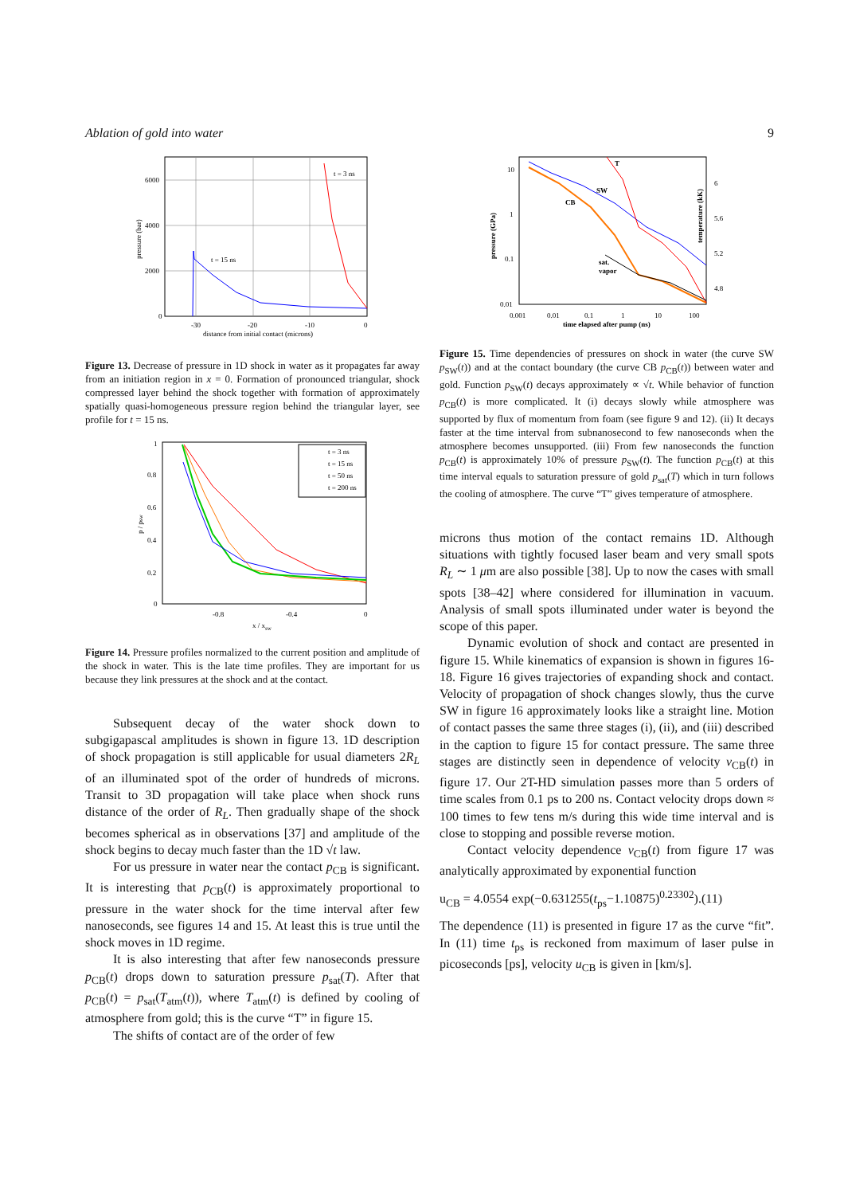Ablation of gold into water 9
6000
4000
2000
0
-30
-20
-10
0
distance from initial contact (microns)
t = 3 ns
t = 15 ns
pressure (bar)
Figure 13. Decrease of pressure in 1D shock in water as it propagates far away from an initiation region in x = 0. Formation of pronounced triangular, shock compressed layer behind the shock together with formation of approximately spatially quasi-homogeneous pressure region behind the triangular layer, see profile for t = 15 ns.
t = 3 ns
t = 15 ns
t = 50 ns
t = 200 ns
1
0.8
0.6
0.4
0.2
0
-0.8
-0.4
0
x / xsw
p / psw
Figure 14. Pressure profiles normalized to the current position and amplitude of the shock in water. This is the late time profiles. They are important for us because they link pressures at the shock and at the contact.
Subsequent decay of the water shock down to subgigapascal amplitudes is shown in figure 13. 1D description of shock propagation is still applicable for usual diameters 2R<sub>L</sub> of an illuminated spot of the order of hundreds of microns. Transit to 3D propagation will take place when shock runs distance of the order of R<sub>L</sub>. Then gradually shape of the shock becomes spherical as in observations [37] and amplitude of the shock begins to decay much faster than the 1D √t law.
For us pressure in water near the contact p<sub>CB</sub> is significant. It is interesting that p<sub>CB</sub>(t) is approximately proportional to pressure in the water shock for the time interval after few nanoseconds, see figures 14 and 15. At least this is true until the shock moves in 1D regime.
It is also interesting that after few nanoseconds pressure p<sub>CB</sub>(t) drops down to saturation pressure p<sub>sat</sub>(T). After that p<sub>CB</sub>(t) = p<sub>sat</sub>(T<sub>atm</sub>(t)), where T<sub>atm</sub>(t) is defined by cooling of atmosphere from gold; this is the curve “T” in figure 15.
The shifts of contact are of the order of few
T
SW
CB
sat.
vapor
10
1
0.1
0.01
6
5.6
5.2
4.8
0.001
0.01
0.1
1
10
100
time elapsed after pump (ns)
pressure (GPa)
temperature (kK)
Figure 15. Time dependencies of pressures on shock in water (the curve SW p<sub>SW</sub>(t)) and at the contact boundary (the curve CB p<sub>CB</sub>(t)) between water and gold. Function p<sub>SW</sub>(t) decays approximately ∝ √t. While behavior of function p<sub>CB</sub>(t) is more complicated. It (i) decays slowly while atmosphere was supported by flux of momentum from foam (see figure 9 and 12). (ii) It decays faster at the time interval from subnanosecond to few nanoseconds when the atmosphere becomes unsupported. (iii) From few nanoseconds the function p<sub>CB</sub>(t) is approximately 10% of pressure p<sub>SW</sub>(t). The function p<sub>CB</sub>(t) at this time interval equals to saturation pressure of gold p<sub>sat</sub>(T) which in turn follows the cooling of atmosphere. The curve “T” gives temperature of atmosphere.
microns thus motion of the contact remains 1D. Although situations with tightly focused laser beam and very small spots R<sub>L</sub> ∼ 1 μm are also possible [38]. Up to now the cases with small spots [38–42] where considered for illumination in vacuum. Analysis of small spots illuminated under water is beyond the scope of this paper.
Dynamic evolution of shock and contact are presented in figure 15. While kinematics of expansion is shown in figures 16-18. Figure 16 gives trajectories of expanding shock and contact. Velocity of propagation of shock changes slowly, thus the curve SW in figure 16 approximately looks like a straight line. Motion of contact passes the same three stages (i), (ii), and (iii) described in the caption to figure 15 for contact pressure. The same three stages are distinctly seen in dependence of velocity v<sub>CB</sub>(t) in figure 17. Our 2T-HD simulation passes more than 5 orders of time scales from 0.1 ps to 200 ns. Contact velocity drops down ≈ 100 times to few tens m/s during this wide time interval and is close to stopping and possible reverse motion.
Contact velocity dependence v<sub>CB</sub>(t) from figure 17 was analytically approximated by exponential function
u<sub>CB</sub> = 4.0554 exp(−0.631255(t<sub>ps</sub>−1.10875)<sup>0.23302</sup>).(11)
The dependence (11) is presented in figure 17 as the curve “fit”. In (11) time t<sub>ps</sub> is reckoned from maximum of laser pulse in picoseconds [ps], velocity u<sub>CB</sub> is given in [km/s].